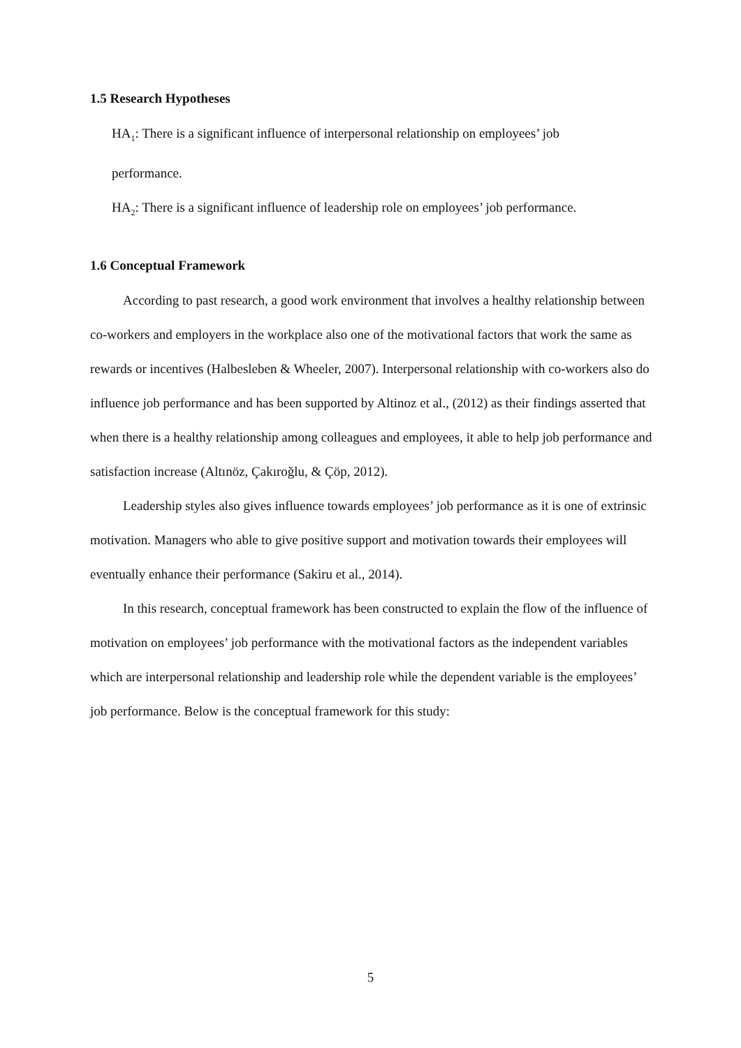1.5 Research Hypotheses
HA<sub>1</sub>: There is a significant influence of interpersonal relationship on employees’ job
performance.
HA<sub>2</sub>: There is a significant influence of leadership role on employees’ job performance.
1.6 Conceptual Framework
According to past research, a good work environment that involves a healthy relationship between co-workers and employers in the workplace also one of the motivational factors that work the same as rewards or incentives (Halbesleben & Wheeler, 2007). Interpersonal relationship with co-workers also do influence job performance and has been supported by Altinoz et al., (2012) as their findings asserted that when there is a healthy relationship among colleagues and employees, it able to help job performance and satisfaction increase (Altınöz, Çakıroğlu, & Çöp, 2012).
Leadership styles also gives influence towards employees’ job performance as it is one of extrinsic motivation. Managers who able to give positive support and motivation towards their employees will eventually enhance their performance (Sakiru et al., 2014).
In this research, conceptual framework has been constructed to explain the flow of the influence of motivation on employees’ job performance with the motivational factors as the independent variables which are interpersonal relationship and leadership role while the dependent variable is the employees’ job performance. Below is the conceptual framework for this study:
5